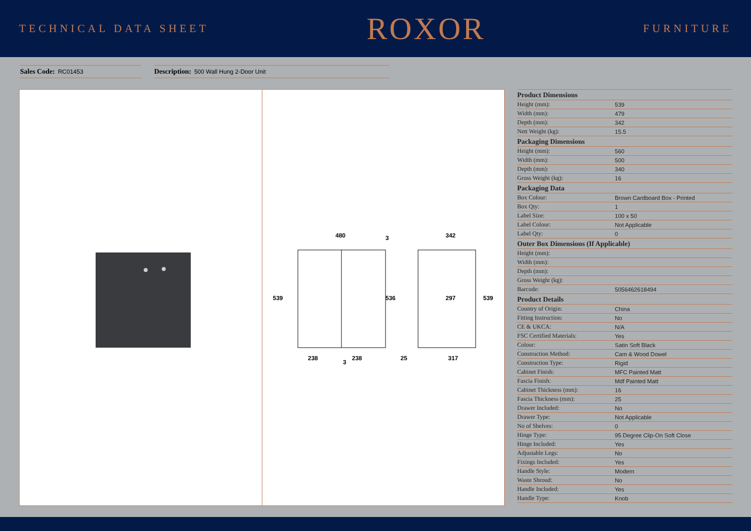TECHNICAL DATA SHEET
ROXOR
FURNITURE
Sales Code: RC01453
Description: 500 Wall Hung 2-Door Unit
480
539
536
238
238
342
297
25
317
539
3
3
| Product Dimensions | |
| --- | --- |
| Height (mm): | 539 |
| Width (mm): | 479 |
| Depth (mm): | 342 |
| Nett Weight (kg): | 15.5 |
| Packaging Dimensions | |
| Height (mm): | 560 |
| Width (mm): | 500 |
| Depth (mm): | 340 |
| Gross Weight (kg): | 16 |
| Packaging Data | |
| Box Colour: | Brown Cardboard Box - Printed |
| Box Qty: | 1 |
| Label Size: | 100 x 50 |
| Label Colour: | Not Applicable |
| Label Qty: | 0 |
| Outer Box Dimensions (If Applicable) | |
| Height (mm): | |
| Width (mm): | |
| Depth (mm): | |
| Gross Weight (kg): | |
| Barcode: | 5056462618494 |
| Product Details | |
| Country of Origin: | China |
| Fitting Instruction: | No |
| CE & UKCA: | N/A |
| FSC Certified Materials: | Yes |
| Colour: | Satin Soft Black |
| Construction Method: | Cam & Wood Dowel |
| Construction Type: | Rigid |
| Cabinet Finish: | MFC Painted Matt |
| Fascia Finish: | Mdf Painted Matt |
| Cabinet Thickness (mm): | 16 |
| Fascia Thickness (mm): | 25 |
| Drawer Included: | No |
| Drawer Type: | Not Applicable |
| No of Shelves: | 0 |
| Hinge Type: | 95 Degree Clip-On Soft Close |
| Hinge Included: | Yes |
| Adjustable Legs: | No |
| Fixings Included: | Yes |
| Handle Style: | Modern |
| Waste Shroud: | No |
| Handle Included: | Yes |
| Handle Type: | Knob |